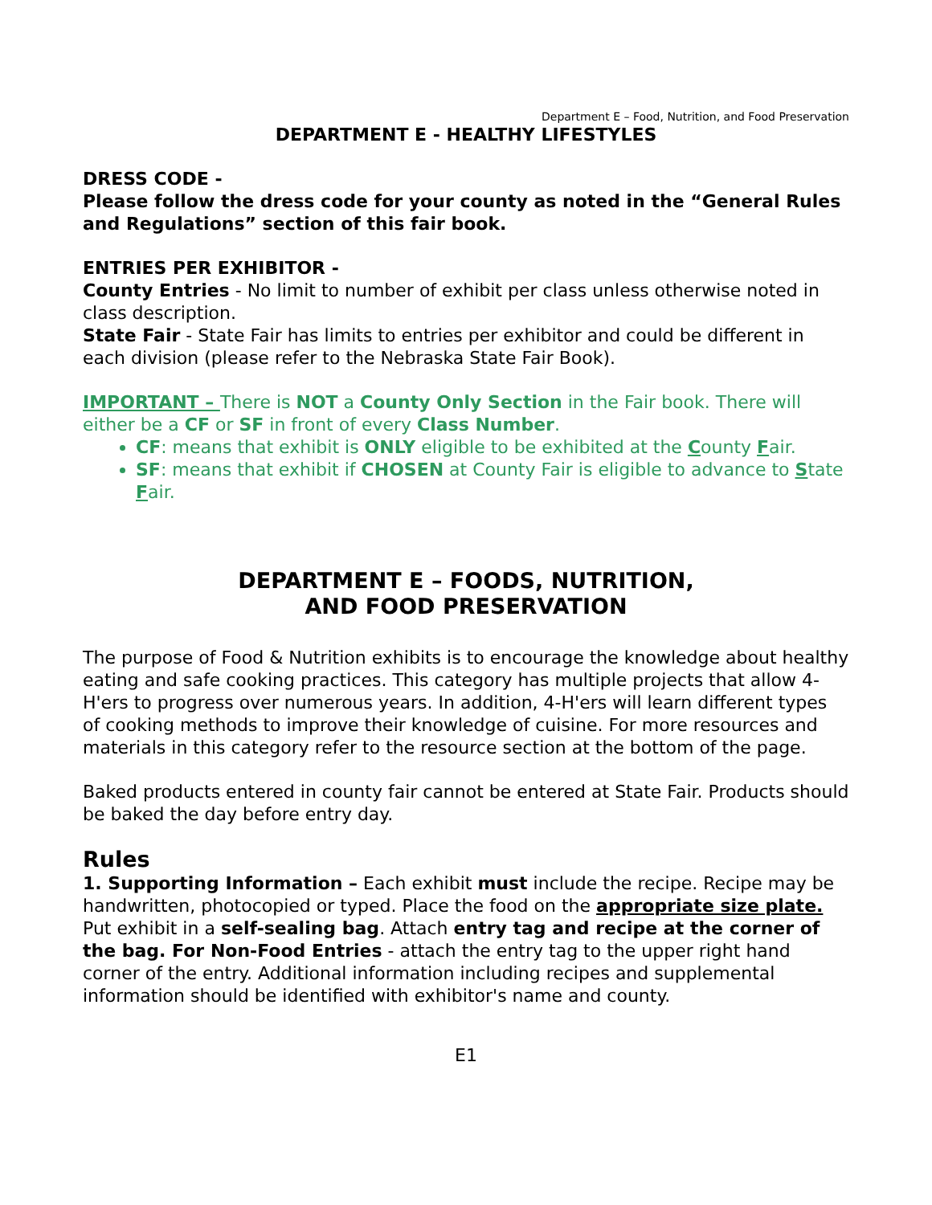Department E – Food, Nutrition, and Food Preservation
DEPARTMENT E - HEALTHY LIFESTYLES
DRESS CODE -
Please follow the dress code for your county as noted in the “General Rules and Regulations” section of this fair book.
ENTRIES PER EXHIBITOR -
County Entries - No limit to number of exhibit per class unless otherwise noted in class description.
State Fair - State Fair has limits to entries per exhibitor and could be different in each division (please refer to the Nebraska State Fair Book).
IMPORTANT – There is NOT a County Only Section in the Fair book. There will either be a CF or SF in front of every Class Number.
CF: means that exhibit is ONLY eligible to be exhibited at the County Fair.
SF: means that exhibit if CHOSEN at County Fair is eligible to advance to State Fair.
DEPARTMENT E – FOODS, NUTRITION,
AND FOOD PRESERVATION
The purpose of Food & Nutrition exhibits is to encourage the knowledge about healthy eating and safe cooking practices. This category has multiple projects that allow 4-H'ers to progress over numerous years. In addition, 4-H'ers will learn different types of cooking methods to improve their knowledge of cuisine. For more resources and materials in this category refer to the resource section at the bottom of the page.
Baked products entered in county fair cannot be entered at State Fair. Products should be baked the day before entry day.
Rules
1. Supporting Information – Each exhibit must include the recipe. Recipe may be handwritten, photocopied or typed. Place the food on the appropriate size plate. Put exhibit in a self-sealing bag. Attach entry tag and recipe at the corner of the bag. For Non-Food Entries - attach the entry tag to the upper right hand corner of the entry. Additional information including recipes and supplemental information should be identified with exhibitor's name and county.
E1